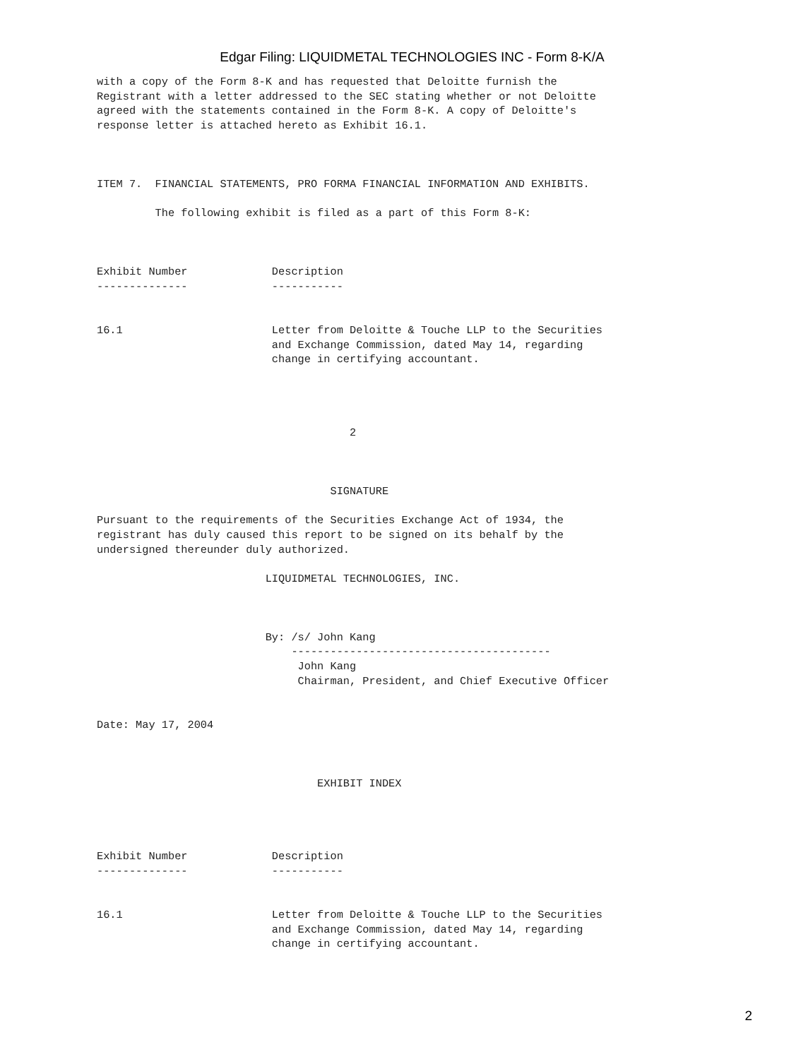Edgar Filing: LIQUIDMETAL TECHNOLOGIES INC - Form 8-K/A
with a copy of the Form 8-K and has requested that Deloitte furnish the
Registrant with a letter addressed to the SEC stating whether or not Deloitte
agreed with the statements contained in the Form 8-K. A copy of Deloitte's
response letter is attached hereto as Exhibit 16.1.



ITEM 7.  FINANCIAL STATEMENTS, PRO FORMA FINANCIAL INFORMATION AND EXHIBITS.

         The following exhibit is filed as a part of this Form 8-K:



Exhibit Number             Description
--------------             -----------


16.1                       Letter from Deloitte & Touche LLP to the Securities
                           and Exchange Commission, dated May 14, regarding
                           change in certifying accountant.




                                       2



                                    SIGNATURE

Pursuant to the requirements of the Securities Exchange Act of 1934, the
registrant has duly caused this report to be signed on its behalf by the
undersigned thereunder duly authorized.

                          LIQUIDMETAL TECHNOLOGIES, INC.



                          By: /s/ John Kang
                              ----------------------------------------
                               John Kang
                               Chairman, President, and Chief Executive Officer


Date: May 17, 2004



                                  EXHIBIT INDEX




Exhibit Number             Description
--------------             -----------


16.1                       Letter from Deloitte & Touche LLP to the Securities
                           and Exchange Commission, dated May 14, regarding
                           change in certifying accountant.
2